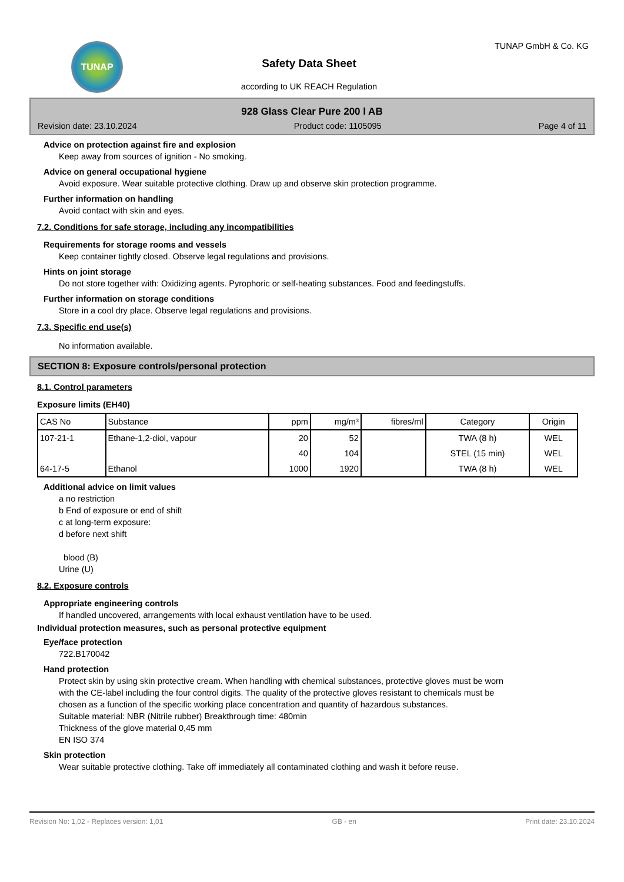TUNAP
Safety Data Sheet
according to UK REACH Regulation
TUNAP GmbH & Co. KG
928 Glass Clear Pure 200 l AB
Revision date: 23.10.2024 Product code: 1105095 Page 4 of 11
Advice on protection against fire and explosion
Keep away from sources of ignition - No smoking.
Advice on general occupational hygiene
Avoid exposure. Wear suitable protective clothing. Draw up and observe skin protection programme.
Further information on handling
Avoid contact with skin and eyes.
7.2. Conditions for safe storage, including any incompatibilities
Requirements for storage rooms and vessels
Keep container tightly closed. Observe legal regulations and provisions.
Hints on joint storage
Do not store together with: Oxidizing agents. Pyrophoric or self-heating substances. Food and feedingstuffs.
Further information on storage conditions
Store in a cool dry place. Observe legal regulations and provisions.
7.3. Specific end use(s)
No information available.
SECTION 8: Exposure controls/personal protection
8.1. Control parameters
Exposure limits (EH40)
| CAS No | Substance | ppm | mg/m³ | fibres/ml | Category | Origin |
| --- | --- | --- | --- | --- | --- | --- |
| 107-21-1 | Ethane-1,2-diol, vapour | 20 | 52 | | TWA (8 h) | WEL |
| | | 40 | 104 | | STEL (15 min) | WEL |
| 64-17-5 | Ethanol | 1000 | 1920 | | TWA (8 h) | WEL |
Additional advice on limit values
a no restriction
b End of exposure or end of shift
c at long-term exposure:
d before next shift
blood (B)
Urine (U)
8.2. Exposure controls
Appropriate engineering controls
If handled uncovered, arrangements with local exhaust ventilation have to be used.
Individual protection measures, such as personal protective equipment
Eye/face protection
722.B170042
Hand protection
Protect skin by using skin protective cream. When handling with chemical substances, protective gloves must be worn with the CE-label including the four control digits. The quality of the protective gloves resistant to chemicals must be chosen as a function of the specific working place concentration and quantity of hazardous substances.
Suitable material: NBR (Nitrile rubber) Breakthrough time: 480min
Thickness of the glove material 0,45 mm
EN ISO 374
Skin protection
Wear suitable protective clothing. Take off immediately all contaminated clothing and wash it before reuse.
Revision No: 1,02 - Replaces version: 1,01 GB - en Print date: 23.10.2024